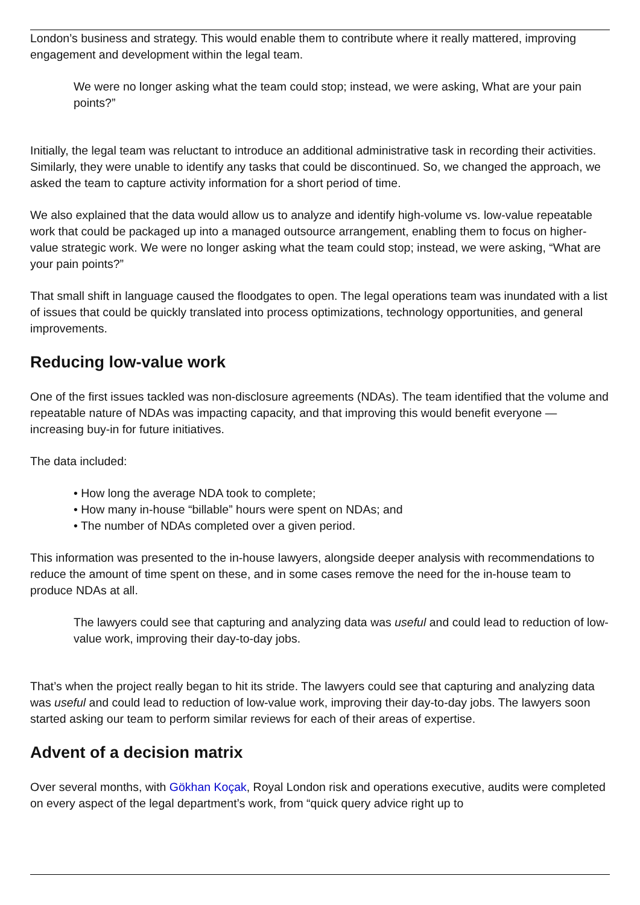London’s business and strategy. This would enable them to contribute where it really mattered, improving engagement and development within the legal team.
We were no longer asking what the team could stop; instead, we were asking, What are your pain points?”
Initially, the legal team was reluctant to introduce an additional administrative task in recording their activities. Similarly, they were unable to identify any tasks that could be discontinued. So, we changed the approach, we asked the team to capture activity information for a short period of time.
We also explained that the data would allow us to analyze and identify high-volume vs. low-value repeatable work that could be packaged up into a managed outsource arrangement, enabling them to focus on higher-value strategic work. We were no longer asking what the team could stop; instead, we were asking, “What are your pain points?”
That small shift in language caused the floodgates to open. The legal operations team was inundated with a list of issues that could be quickly translated into process optimizations, technology opportunities, and general improvements.
Reducing low-value work
One of the first issues tackled was non-disclosure agreements (NDAs). The team identified that the volume and repeatable nature of NDAs was impacting capacity, and that improving this would benefit everyone — increasing buy-in for future initiatives.
The data included:
• How long the average NDA took to complete;
• How many in-house “billable” hours were spent on NDAs; and
• The number of NDAs completed over a given period.
This information was presented to the in-house lawyers, alongside deeper analysis with recommendations to reduce the amount of time spent on these, and in some cases remove the need for the in-house team to produce NDAs at all.
The lawyers could see that capturing and analyzing data was useful and could lead to reduction of low-value work, improving their day-to-day jobs.
That’s when the project really began to hit its stride. The lawyers could see that capturing and analyzing data was useful and could lead to reduction of low-value work, improving their day-to-day jobs. The lawyers soon started asking our team to perform similar reviews for each of their areas of expertise.
Advent of a decision matrix
Over several months, with Gökhan Koçak, Royal London risk and operations executive, audits were completed on every aspect of the legal department’s work, from “quick query advice right up to